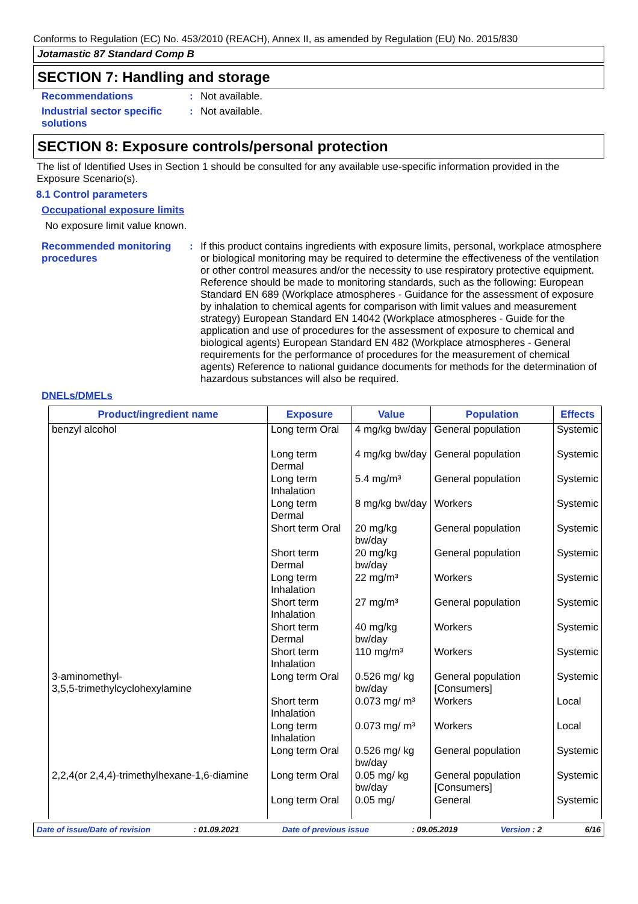Conforms to Regulation (EC) No. 453/2010 (REACH), Annex II, as amended by Regulation (EU) No. 2015/830
Jotamastic 87 Standard Comp B
SECTION 7: Handling and storage
Recommendations : Not available.
Industrial sector specific solutions
: Not available.
SECTION 8: Exposure controls/personal protection
The list of Identified Uses in Section 1 should be consulted for any available use-specific information provided in the Exposure Scenario(s).
8.1 Control parameters
Occupational exposure limits
No exposure limit value known.
Recommended monitoring procedures
: If this product contains ingredients with exposure limits, personal, workplace atmosphere or biological monitoring may be required to determine the effectiveness of the ventilation or other control measures and/or the necessity to use respiratory protective equipment. Reference should be made to monitoring standards, such as the following: European Standard EN 689 (Workplace atmospheres - Guidance for the assessment of exposure by inhalation to chemical agents for comparison with limit values and measurement strategy) European Standard EN 14042 (Workplace atmospheres - Guide for the application and use of procedures for the assessment of exposure to chemical and biological agents) European Standard EN 482 (Workplace atmospheres - General requirements for the performance of procedures for the measurement of chemical agents) Reference to national guidance documents for methods for the determination of hazardous substances will also be required.
DNELs/DMELs
| Product/ingredient name | Exposure | Value | Population | Effects |
| --- | --- | --- | --- | --- |
| benzyl alcohol | Long term Oral | 4 mg/kg bw/day | General population | Systemic |
| | Long term Dermal | 4 mg/kg bw/day | General population | Systemic |
| | Long term Inhalation | 5.4 mg/m³ | General population | Systemic |
| | Long term Dermal | 8 mg/kg bw/day | Workers | Systemic |
| | Short term Oral | 20 mg/kg bw/day | General population | Systemic |
| | Short term Dermal | 20 mg/kg bw/day | General population | Systemic |
| | Long term Inhalation | 22 mg/m³ | Workers | Systemic |
| | Short term Inhalation | 27 mg/m³ | General population | Systemic |
| | Short term Dermal | 40 mg/kg bw/day | Workers | Systemic |
| | Short term Inhalation | 110 mg/m³ | Workers | Systemic |
| 3-aminomethyl- 3,5,5-trimethylcyclohexylamine | Long term Oral | 0.526 mg/ kg bw/day | General population [Consumers] | Systemic |
| | Short term Inhalation | 0.073 mg/ m³ | Workers | Local |
| | Long term Inhalation | 0.073 mg/ m³ | Workers | Local |
| | Long term Oral | 0.526 mg/ kg bw/day | General population | Systemic |
| 2,2,4(or 2,4,4)-trimethylhexane-1,6-diamine | Long term Oral | 0.05 mg/ kg bw/day | General population [Consumers] | Systemic |
| | Long term Oral | 0.05 mg/ | General | Systemic |
Date of issue/Date of revision: 01.09.2021 Date of previous issue: 09.05.2019 Version : 2 6/16